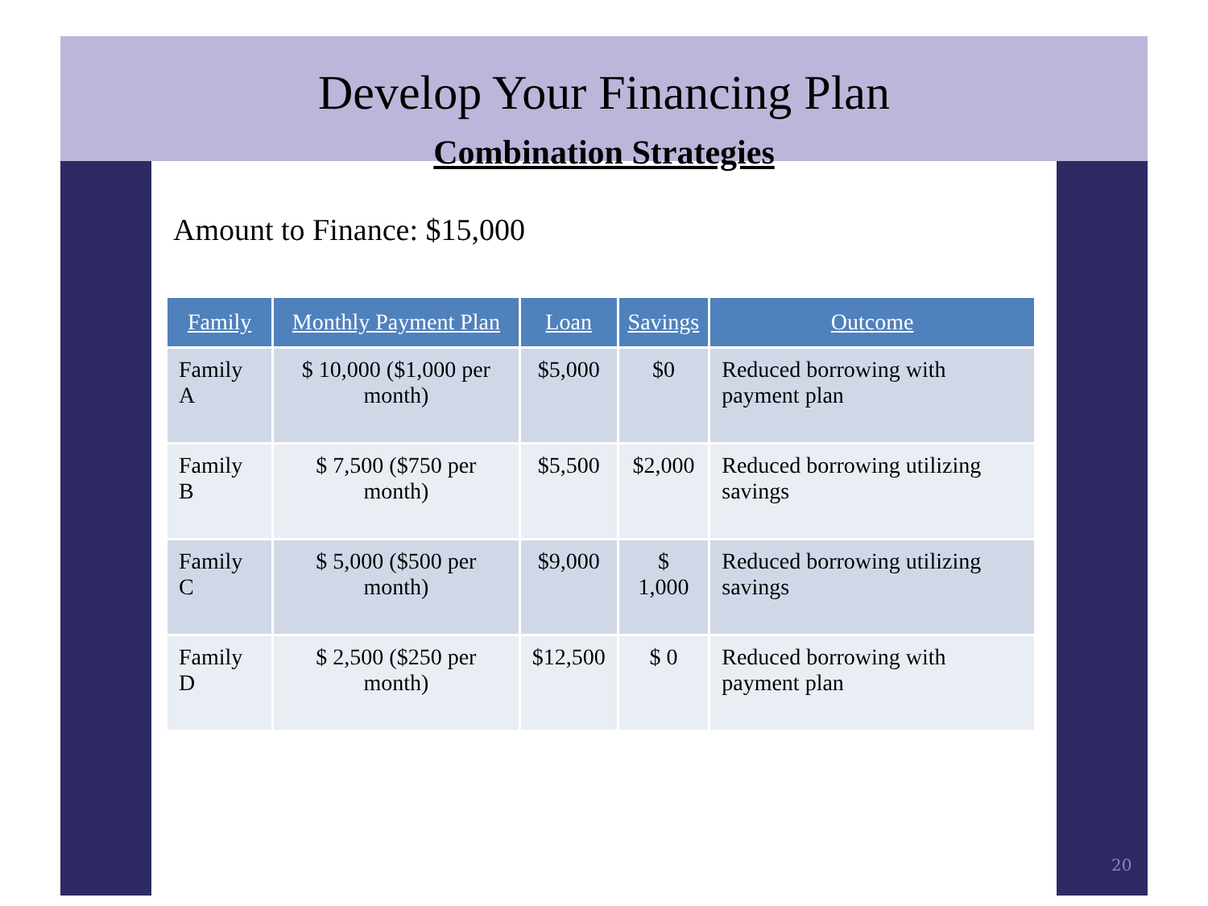Develop Your Financing Plan
Combination Strategies
Amount to Finance: $15,000
| Family | Monthly Payment Plan | Loan | Savings | Outcome |
| --- | --- | --- | --- | --- |
| Family A | $ 10,000 ($1,000 per month) | $5,000 | $0 | Reduced borrowing with payment plan |
| Family B | $ 7,500 ($750 per month) | $5,500 | $2,000 | Reduced borrowing utilizing savings |
| Family C | $ 5,000 ($500 per month) | $9,000 | $ 1,000 | Reduced borrowing utilizing savings |
| Family D | $ 2,500 ($250 per month) | $12,500 | $ 0 | Reduced borrowing with payment plan |
20